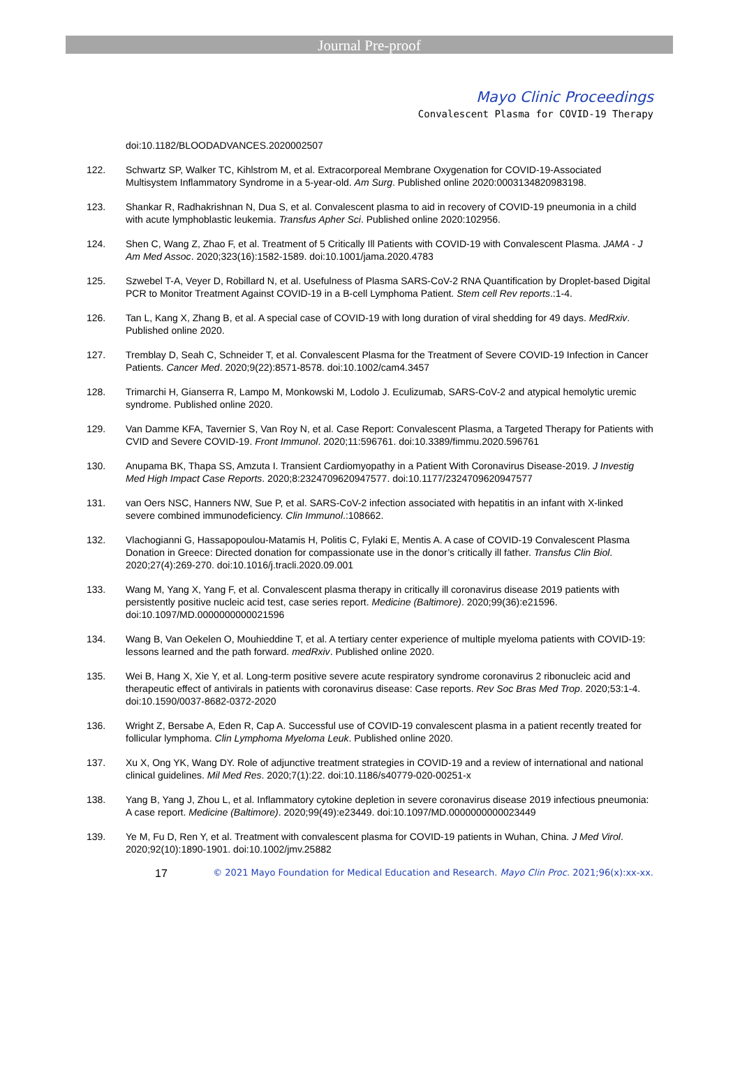Journal Pre-proof
Mayo Clinic Proceedings
Convalescent Plasma for COVID-19 Therapy
doi:10.1182/BLOODADVANCES.2020002507
122. Schwartz SP, Walker TC, Kihlstrom M, et al. Extracorporeal Membrane Oxygenation for COVID-19-Associated Multisystem Inflammatory Syndrome in a 5-year-old. Am Surg. Published online 2020:0003134820983198.
123. Shankar R, Radhakrishnan N, Dua S, et al. Convalescent plasma to aid in recovery of COVID-19 pneumonia in a child with acute lymphoblastic leukemia. Transfus Apher Sci. Published online 2020:102956.
124. Shen C, Wang Z, Zhao F, et al. Treatment of 5 Critically Ill Patients with COVID-19 with Convalescent Plasma. JAMA - J Am Med Assoc. 2020;323(16):1582-1589. doi:10.1001/jama.2020.4783
125. Szwebel T-A, Veyer D, Robillard N, et al. Usefulness of Plasma SARS-CoV-2 RNA Quantification by Droplet-based Digital PCR to Monitor Treatment Against COVID-19 in a B-cell Lymphoma Patient. Stem cell Rev reports.:1-4.
126. Tan L, Kang X, Zhang B, et al. A special case of COVID-19 with long duration of viral shedding for 49 days. MedRxiv. Published online 2020.
127. Tremblay D, Seah C, Schneider T, et al. Convalescent Plasma for the Treatment of Severe COVID-19 Infection in Cancer Patients. Cancer Med. 2020;9(22):8571-8578. doi:10.1002/cam4.3457
128. Trimarchi H, Gianserra R, Lampo M, Monkowski M, Lodolo J. Eculizumab, SARS-CoV-2 and atypical hemolytic uremic syndrome. Published online 2020.
129. Van Damme KFA, Tavernier S, Van Roy N, et al. Case Report: Convalescent Plasma, a Targeted Therapy for Patients with CVID and Severe COVID-19. Front Immunol. 2020;11:596761. doi:10.3389/fimmu.2020.596761
130. Anupama BK, Thapa SS, Amzuta I. Transient Cardiomyopathy in a Patient With Coronavirus Disease-2019. J Investig Med High Impact Case Reports. 2020;8:2324709620947577. doi:10.1177/2324709620947577
131. van Oers NSC, Hanners NW, Sue P, et al. SARS-CoV-2 infection associated with hepatitis in an infant with X-linked severe combined immunodeficiency. Clin Immunol.:108662.
132. Vlachogianni G, Hassapopoulou-Matamis H, Politis C, Fylaki E, Mentis A. A case of COVID-19 Convalescent Plasma Donation in Greece: Directed donation for compassionate use in the donor’s critically ill father. Transfus Clin Biol. 2020;27(4):269-270. doi:10.1016/j.tracli.2020.09.001
133. Wang M, Yang X, Yang F, et al. Convalescent plasma therapy in critically ill coronavirus disease 2019 patients with persistently positive nucleic acid test, case series report. Medicine (Baltimore). 2020;99(36):e21596. doi:10.1097/MD.0000000000021596
134. Wang B, Van Oekelen O, Mouhieddine T, et al. A tertiary center experience of multiple myeloma patients with COVID-19: lessons learned and the path forward. medRxiv. Published online 2020.
135. Wei B, Hang X, Xie Y, et al. Long-term positive severe acute respiratory syndrome coronavirus 2 ribonucleic acid and therapeutic effect of antivirals in patients with coronavirus disease: Case reports. Rev Soc Bras Med Trop. 2020;53:1-4. doi:10.1590/0037-8682-0372-2020
136. Wright Z, Bersabe A, Eden R, Cap A. Successful use of COVID-19 convalescent plasma in a patient recently treated for follicular lymphoma. Clin Lymphoma Myeloma Leuk. Published online 2020.
137. Xu X, Ong YK, Wang DY. Role of adjunctive treatment strategies in COVID-19 and a review of international and national clinical guidelines. Mil Med Res. 2020;7(1):22. doi:10.1186/s40779-020-00251-x
138. Yang B, Yang J, Zhou L, et al. Inflammatory cytokine depletion in severe coronavirus disease 2019 infectious pneumonia: A case report. Medicine (Baltimore). 2020;99(49):e23449. doi:10.1097/MD.0000000000023449
139. Ye M, Fu D, Ren Y, et al. Treatment with convalescent plasma for COVID-19 patients in Wuhan, China. J Med Virol. 2020;92(10):1890-1901. doi:10.1002/jmv.25882
17 © 2021 Mayo Foundation for Medical Education and Research. Mayo Clin Proc. 2021;96(x):xx-xx.